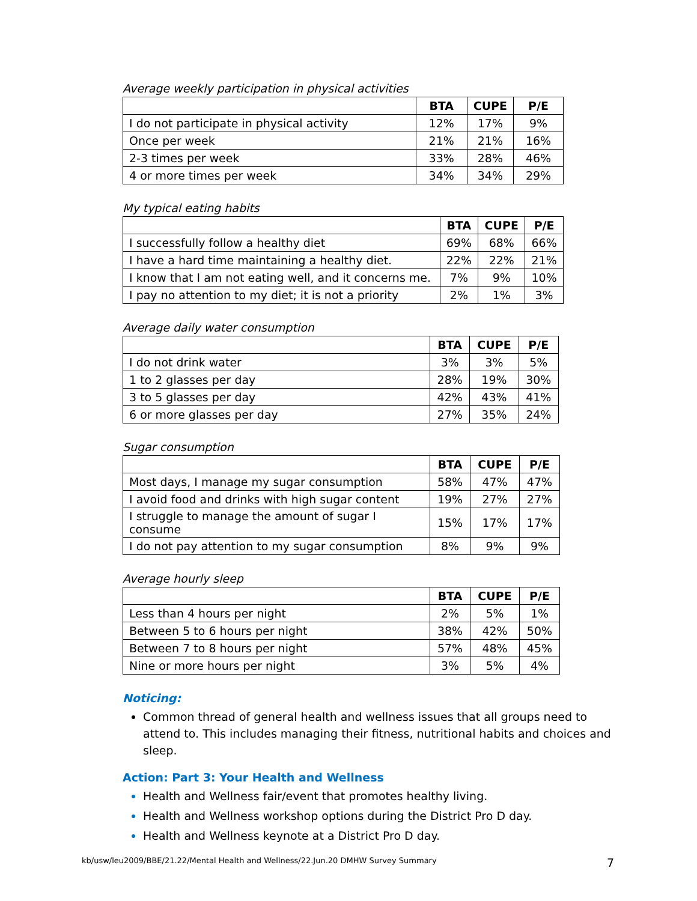Average weekly participation in physical activities
| | BTA | CUPE | P/E |
| --- | --- | --- | --- |
| I do not participate in physical activity | 12% | 17% | 9% |
| Once per week | 21% | 21% | 16% |
| 2-3 times per week | 33% | 28% | 46% |
| 4 or more times per week | 34% | 34% | 29% |
My typical eating habits
| | BTA | CUPE | P/E |
| --- | --- | --- | --- |
| I successfully follow a healthy diet | 69% | 68% | 66% |
| I have a hard time maintaining a healthy diet. | 22% | 22% | 21% |
| I know that I am not eating well, and it concerns me. | 7% | 9% | 10% |
| I pay no attention to my diet; it is not a priority | 2% | 1% | 3% |
Average daily water consumption
| | BTA | CUPE | P/E |
| --- | --- | --- | --- |
| I do not drink water | 3% | 3% | 5% |
| 1 to 2 glasses per day | 28% | 19% | 30% |
| 3 to 5 glasses per day | 42% | 43% | 41% |
| 6 or more glasses per day | 27% | 35% | 24% |
Sugar consumption
| | BTA | CUPE | P/E |
| --- | --- | --- | --- |
| Most days, I manage my sugar consumption | 58% | 47% | 47% |
| I avoid food and drinks with high sugar content | 19% | 27% | 27% |
| I struggle to manage the amount of sugar I consume | 15% | 17% | 17% |
| I do not pay attention to my sugar consumption | 8% | 9% | 9% |
Average hourly sleep
| | BTA | CUPE | P/E |
| --- | --- | --- | --- |
| Less than 4 hours per night | 2% | 5% | 1% |
| Between 5 to 6 hours per night | 38% | 42% | 50% |
| Between 7 to 8 hours per night | 57% | 48% | 45% |
| Nine or more hours per night | 3% | 5% | 4% |
Noticing:
Common thread of general health and wellness issues that all groups need to attend to. This includes managing their fitness, nutritional habits and choices and sleep.
Action: Part 3: Your Health and Wellness
Health and Wellness fair/event that promotes healthy living.
Health and Wellness workshop options during the District Pro D day.
Health and Wellness keynote at a District Pro D day.
kb/usw/leu2009/BBE/21.22/Mental Health and Wellness/22.Jun.20 DMHW Survey Summary 7